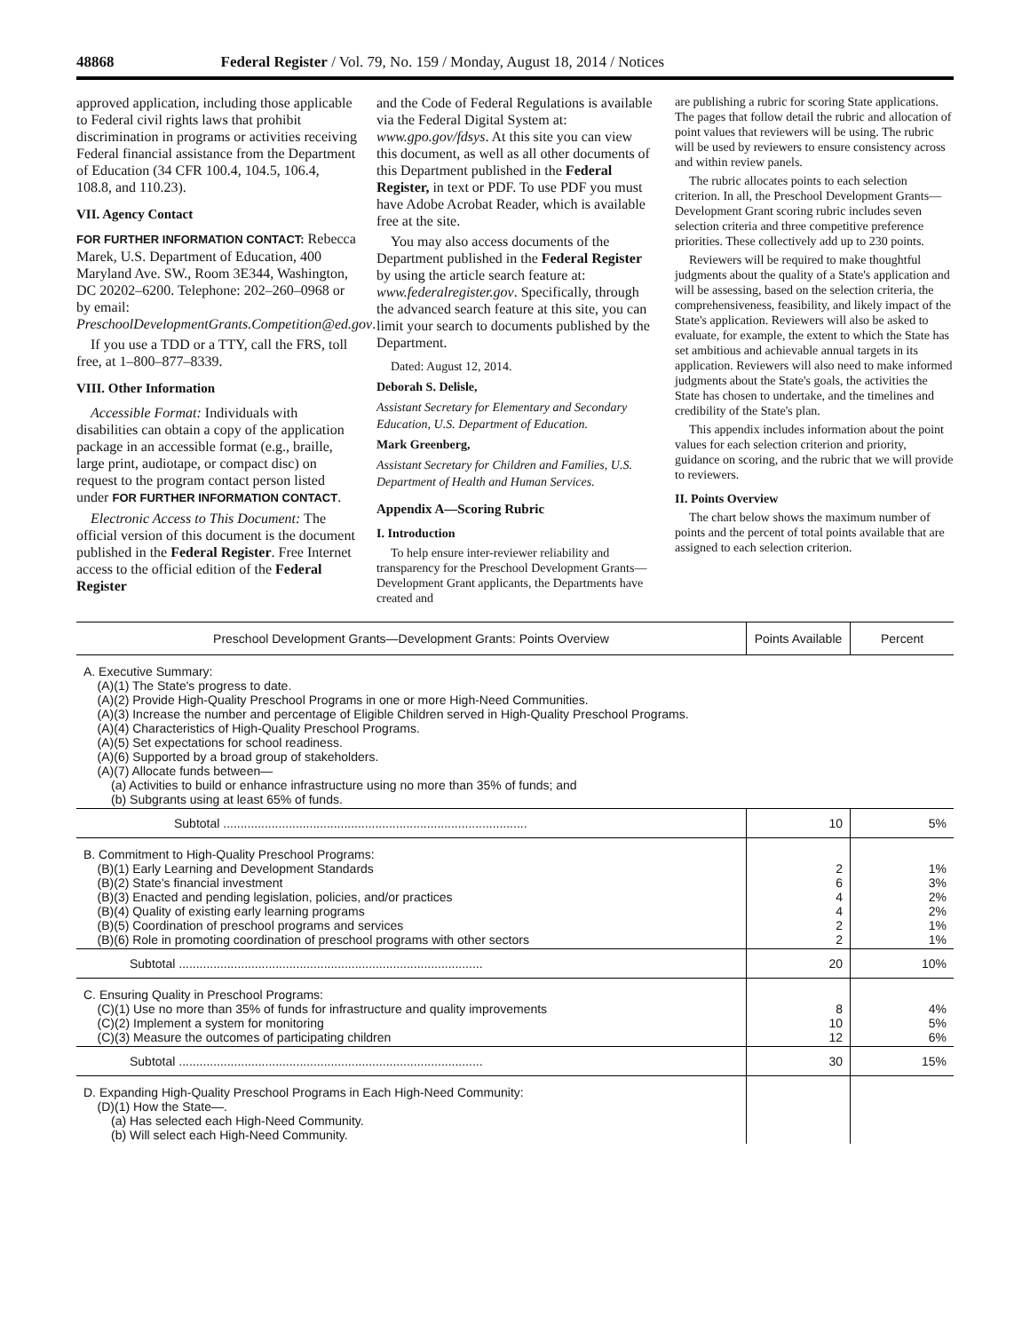48868 Federal Register / Vol. 79, No. 159 / Monday, August 18, 2014 / Notices
approved application, including those applicable to Federal civil rights laws that prohibit discrimination in programs or activities receiving Federal financial assistance from the Department of Education (34 CFR 100.4, 104.5, 106.4, 108.8, and 110.23).
VII. Agency Contact
FOR FURTHER INFORMATION CONTACT: Rebecca Marek, U.S. Department of Education, 400 Maryland Ave. SW., Room 3E344, Washington, DC 20202–6200. Telephone: 202–260–0968 or by email: PreschoolDevelopmentGrants.Competition@ed.gov.
If you use a TDD or a TTY, call the FRS, toll free, at 1–800–877–8339.
VIII. Other Information
Accessible Format: Individuals with disabilities can obtain a copy of the application package in an accessible format (e.g., braille, large print, audiotape, or compact disc) on request to the program contact person listed under FOR FURTHER INFORMATION CONTACT.
Electronic Access to This Document: The official version of this document is the document published in the Federal Register. Free Internet access to the official edition of the Federal Register
and the Code of Federal Regulations is available via the Federal Digital System at: www.gpo.gov/fdsys. At this site you can view this document, as well as all other documents of this Department published in the Federal Register, in text or PDF. To use PDF you must have Adobe Acrobat Reader, which is available free at the site.
You may also access documents of the Department published in the Federal Register by using the article search feature at: www.federalregister.gov. Specifically, through the advanced search feature at this site, you can limit your search to documents published by the Department.
Dated: August 12, 2014.
Deborah S. Delisle,
Assistant Secretary for Elementary and Secondary Education, U.S. Department of Education.
Mark Greenberg,
Assistant Secretary for Children and Families, U.S. Department of Health and Human Services.
Appendix A—Scoring Rubric
I. Introduction
To help ensure inter-reviewer reliability and transparency for the Preschool Development Grants—Development Grant applicants, the Departments have created and
are publishing a rubric for scoring State applications. The pages that follow detail the rubric and allocation of point values that reviewers will be using. The rubric will be used by reviewers to ensure consistency across and within review panels.
The rubric allocates points to each selection criterion. In all, the Preschool Development Grants—Development Grant scoring rubric includes seven selection criteria and three competitive preference priorities. These collectively add up to 230 points.
Reviewers will be required to make thoughtful judgments about the quality of a State's application and will be assessing, based on the selection criteria, the comprehensiveness, feasibility, and likely impact of the State's application. Reviewers will also be asked to evaluate, for example, the extent to which the State has set ambitious and achievable annual targets in its application. Reviewers will also need to make informed judgments about the State's goals, the activities the State has chosen to undertake, and the timelines and credibility of the State's plan.
This appendix includes information about the point values for each selection criterion and priority, guidance on scoring, and the rubric that we will provide to reviewers.
II. Points Overview
The chart below shows the maximum number of points and the percent of total points available that are assigned to each selection criterion.
| Preschool Development Grants—Development Grants: Points Overview | Points Available | Percent |
| --- | --- | --- |
| A. Executive Summary: (A)(1) The State's progress to date. (A)(2) Provide High-Quality Preschool Programs in one or more High-Need Communities. (A)(3) Increase the number and percentage of Eligible Children served in High-Quality Preschool Programs. (A)(4) Characteristics of High-Quality Preschool Programs. (A)(5) Set expectations for school readiness. (A)(6) Supported by a broad group of stakeholders. (A)(7) Allocate funds between— (a) Activities to build or enhance infrastructure using no more than 35% of funds; and (b) Subgrants using at least 65% of funds. | | |
| Subtotal ........................................................................................ | 10 | 5% |
| B. Commitment to High-Quality Preschool Programs: (B)(1) Early Learning and Development Standards (B)(2) State's financial investment (B)(3) Enacted and pending legislation, policies, and/or practices (B)(4) Quality of existing early learning programs (B)(5) Coordination of preschool programs and services (B)(6) Role in promoting coordination of preschool programs with other sectors | 2 6 4 4 2 2 | 1% 3% 2% 2% 1% 1% |
| Subtotal ........................................................................................ | 20 | 10% |
| C. Ensuring Quality in Preschool Programs: (C)(1) Use no more than 35% of funds for infrastructure and quality improvements (C)(2) Implement a system for monitoring (C)(3) Measure the outcomes of participating children | 8 10 12 | 4% 5% 6% |
| Subtotal ........................................................................................ | 30 | 15% |
| D. Expanding High-Quality Preschool Programs in Each High-Need Community: (D)(1) How the State—. (a) Has selected each High-Need Community. (b) Will select each High-Need Community. | | |